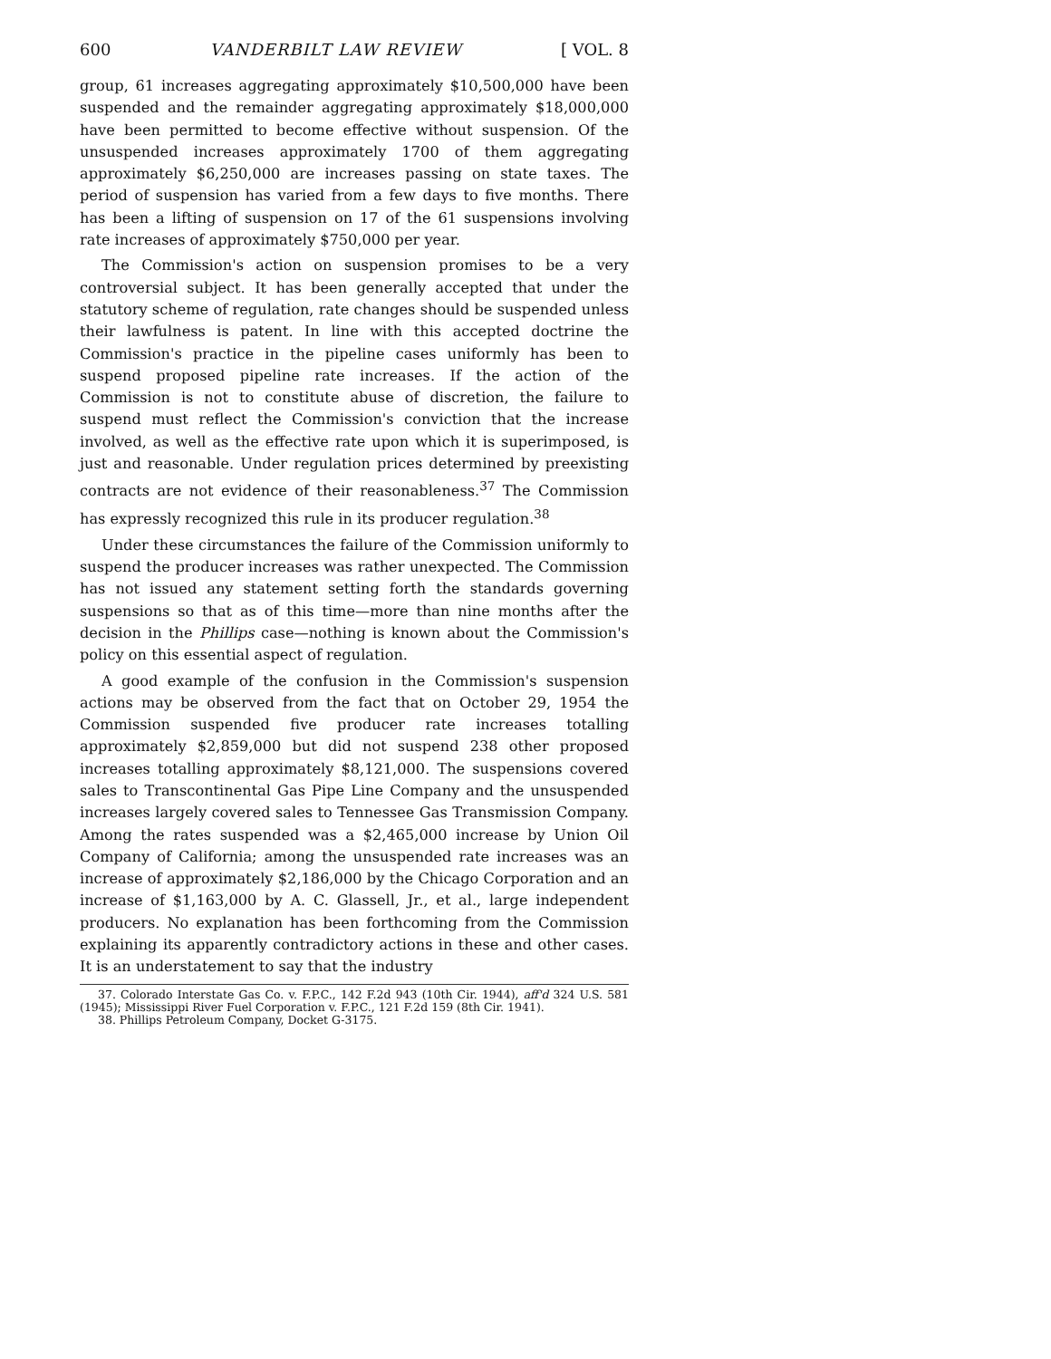600 VANDERBILT LAW REVIEW [ VOL. 8
group, 61 increases aggregating approximately $10,500,000 have been suspended and the remainder aggregating approximately $18,000,000 have been permitted to become effective without suspension. Of the unsuspended increases approximately 1700 of them aggregating approximately $6,250,000 are increases passing on state taxes. The period of suspension has varied from a few days to five months. There has been a lifting of suspension on 17 of the 61 suspensions involving rate increases of approximately $750,000 per year.
The Commission's action on suspension promises to be a very controversial subject. It has been generally accepted that under the statutory scheme of regulation, rate changes should be suspended unless their lawfulness is patent. In line with this accepted doctrine the Commission's practice in the pipeline cases uniformly has been to suspend proposed pipeline rate increases. If the action of the Commission is not to constitute abuse of discretion, the failure to suspend must reflect the Commission's conviction that the increase involved, as well as the effective rate upon which it is superimposed, is just and reasonable. Under regulation prices determined by preexisting contracts are not evidence of their reasonableness.<sup>37</sup> The Commission has expressly recognized this rule in its producer regulation.<sup>38</sup>
Under these circumstances the failure of the Commission uniformly to suspend the producer increases was rather unexpected. The Commission has not issued any statement setting forth the standards governing suspensions so that as of this time—more than nine months after the decision in the Phillips case—nothing is known about the Commission's policy on this essential aspect of regulation.
A good example of the confusion in the Commission's suspension actions may be observed from the fact that on October 29, 1954 the Commission suspended five producer rate increases totalling approximately $2,859,000 but did not suspend 238 other proposed increases totalling approximately $8,121,000. The suspensions covered sales to Transcontinental Gas Pipe Line Company and the unsuspended increases largely covered sales to Tennessee Gas Transmission Company. Among the rates suspended was a $2,465,000 increase by Union Oil Company of California; among the unsuspended rate increases was an increase of approximately $2,186,000 by the Chicago Corporation and an increase of $1,163,000 by A. C. Glassell, Jr., et al., large independent producers. No explanation has been forthcoming from the Commission explaining its apparently contradictory actions in these and other cases. It is an understatement to say that the industry
37. Colorado Interstate Gas Co. v. F.P.C., 142 F.2d 943 (10th Cir. 1944), aff'd 324 U.S. 581 (1945); Mississippi River Fuel Corporation v. F.P.C., 121 F.2d 159 (8th Cir. 1941).
38. Phillips Petroleum Company, Docket G-3175.